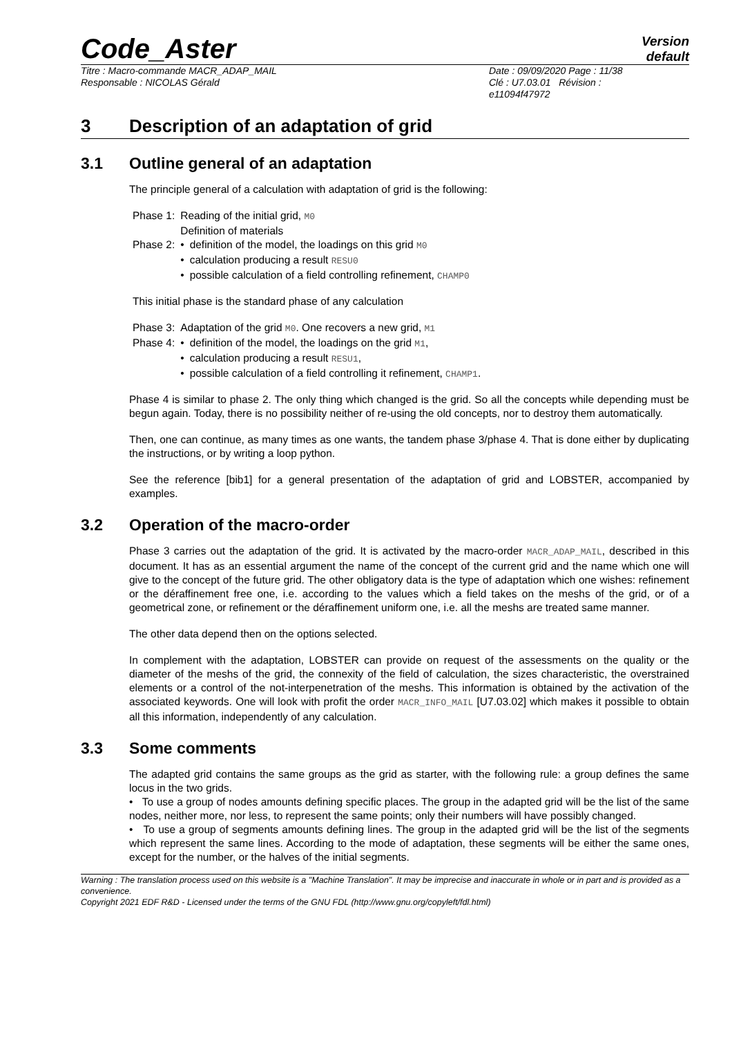Code_Aster
Version
default
Titre : Macro-commande MACR_ADAP_MAIL
Responsable : NICOLAS Gérald
Date : 09/09/2020 Page : 11/38
Clé : U7.03.01 Révision :
e11094f47972
3 Description of an adaptation of grid
3.1 Outline general of an adaptation
The principle general of a calculation with adaptation of grid is the following:
| Phase 1: | Reading of the initial grid, M0 Definition of materials | |
| Phase 2: | • | definition of the model, the loadings on this grid M0 |
| | • | calculation producing a result RESU0 |
| | • | possible calculation of a field controlling refinement, CHAMP0 |
This initial phase is the standard phase of any calculation
| Phase 3: | Adaptation of the grid M0 . One recovers a new grid, M1 | |
| Phase 4: | • | definition of the model, the loadings on the grid M1 , |
| | • | calculation producing a result RESU1 , |
| | • | possible calculation of a field controlling it refinement, CHAMP1 . |
Phase 4 is similar to phase 2. The only thing which changed is the grid. So all the concepts while depending must be begun again. Today, there is no possibility neither of re-using the old concepts, nor to destroy them automatically.
Then, one can continue, as many times as one wants, the tandem phase 3/phase 4. That is done either by duplicating the instructions, or by writing a loop python.
See the reference [bib1] for a general presentation of the adaptation of grid and LOBSTER, accompanied by examples.
3.2 Operation of the macro-order
Phase 3 carries out the adaptation of the grid. It is activated by the macro-order MACR_ADAP_MAIL, described in this document. It has as an essential argument the name of the concept of the current grid and the name which one will give to the concept of the future grid. The other obligatory data is the type of adaptation which one wishes: refinement or the déraffinement free one, i.e. according to the values which a field takes on the meshs of the grid, or of a geometrical zone, or refinement or the déraffinement uniform one, i.e. all the meshs are treated same manner.
The other data depend then on the options selected.
In complement with the adaptation, LOBSTER can provide on request of the assessments on the quality or the diameter of the meshs of the grid, the connexity of the field of calculation, the sizes characteristic, the overstrained elements or a control of the not-interpenetration of the meshs. This information is obtained by the activation of the associated keywords. One will look with profit the order MACR_INFO_MAIL [U7.03.02] which makes it possible to obtain all this information, independently of any calculation.
3.3 Some comments
The adapted grid contains the same groups as the grid as starter, with the following rule: a group defines the same locus in the two grids.
• To use a group of nodes amounts defining specific places. The group in the adapted grid will be the list of the same nodes, neither more, nor less, to represent the same points; only their numbers will have possibly changed.
• To use a group of segments amounts defining lines. The group in the adapted grid will be the list of the segments which represent the same lines. According to the mode of adaptation, these segments will be either the same ones, except for the number, or the halves of the initial segments.
Warning : The translation process used on this website is a "Machine Translation". It may be imprecise and inaccurate in whole or in part and is provided as a convenience.
Copyright 2021 EDF R&D - Licensed under the terms of the GNU FDL (http://www.gnu.org/copyleft/fdl.html)